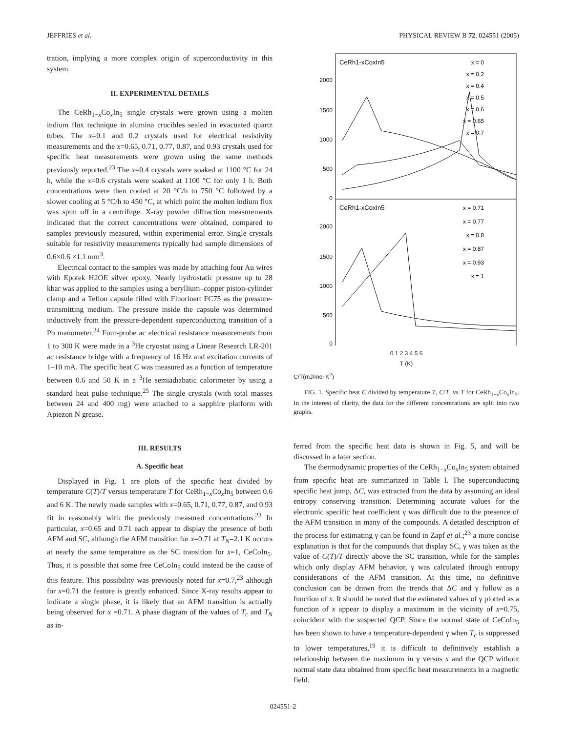JEFFRIES et al. PHYSICAL REVIEW B 72, 024551 (2005)
tration, implying a more complex origin of superconductivity in this system.
II. EXPERIMENTAL DETAILS
The CeRh<sub>1−x</sub>Co<sub>x</sub>In<sub>5</sub> single crystals were grown using a molten indium flux technique in alumina crucibles sealed in evacuated quartz tubes. The x=0.1 and 0.2 crystals used for electrical resistivity measurements and the x=0.65, 0.71, 0.77, 0.87, and 0.93 crystals used for specific heat measurements were grown using the same methods previously reported.<sup>23</sup> The x=0.4 crystals were soaked at 1100 °C for 24 h, while the x=0.6 crystals were soaked at 1100 °C for only 1 h. Both concentrations were then cooled at 20 °C/h to 750 °C followed by a slower cooling at 5 °C/h to 450 °C, at which point the molten indium flux was spun off in a centrifuge. X-ray powder diffraction measurements indicated that the correct concentrations were obtained, compared to samples previously measured, within experimental error. Single crystals suitable for resistivity measurements typically had sample dimensions of 0.6×0.6 ×1.1 mm<sup>3</sup>.
Electrical contact to the samples was made by attaching four Au wires with Epotek H2OE silver epoxy. Nearly hydrostatic pressure up to 28 kbar was applied to the samples using a beryllium–copper piston-cylinder clamp and a Teflon capsule filled with Fluorinert FC75 as the pressure-transmitting medium. The pressure inside the capsule was determined inductively from the pressure-dependent superconducting transition of a Pb manometer.<sup>24</sup> Four-probe ac electrical resistance measurements from 1 to 300 K were made in a <sup>3</sup>He cryostat using a Linear Research LR-201 ac resistance bridge with a frequency of 16 Hz and excitation currents of 1–10 mA. The specific heat C was measured as a function of temperature between 0.6 and 50 K in a <sup>3</sup>He semiadiabatic calorimeter by using a standard heat pulse technique.<sup>25</sup> The single crystals (with total masses between 24 and 400 mg) were attached to a sapphire platform with Apiezon N grease.
III. RESULTS
A. Specific heat
Displayed in Fig. 1 are plots of the specific heat divided by temperature C(T)/T versus temperature T for CeRh<sub>1−x</sub>Co<sub>x</sub>In<sub>5</sub> between 0.6 and 6 K. The newly made samples with x=0.65, 0.71, 0.77, 0.87, and 0.93 fit in reasonably with the previously measured concentrations.<sup>23</sup> In particular, x=0.65 and 0.71 each appear to display the presence of both AFM and SC, although the AFM transition for x=0.71 at T<sub>N</sub>=2.1 K occurs at nearly the same temperature as the SC transition for x=1, CeCoIn<sub>5</sub>. Thus, it is possible that some free CeCoIn<sub>5</sub> could instead be the cause of this feature. This possibility was previously noted for x=0.7,<sup>23</sup> although for x=0.71 the feature is greatly enhanced. Since X-ray results appear to indicate a single phase, it is likely that an AFM transition is actually being observed for x =0.71. A phase diagram of the values of T<sub>c</sub> and T<sub>N</sub> as in-
CeRh1-xCoxIn5
CeRh1-xCoxIn5
2000
1500
1000
500
0
2000
1500
1000
500
0
x = 0
x = 0.2
x = 0.4
x = 0.5
x = 0.6
x = 0.65
x = 0.7
x = 0.71
x = 0.77
x = 0.8
x = 0.87
x = 0.93
x = 1
0 1 2 3 4 5 6
T (K)
C/T(mJ/mol K<sup>2</sup>)
FIG. 1. Specific heat C divided by temperature T, C/T, vs T for CeRh<sub>1−x</sub>Co<sub>x</sub>In<sub>5</sub>. In the interest of clarity, the data for the different concentrations are split into two graphs.
ferred from the specific heat data is shown in Fig. 5, and will be discussed in a later section.
The thermodynamic properties of the CeRh<sub>1−x</sub>Co<sub>x</sub>In<sub>5</sub> system obtained from specific heat are summarized in Table I. The superconducting specific heat jump, ΔC, was extracted from the data by assuming an ideal entropy conserving transition. Determining accurate values for the electronic specific heat coefficient γ was difficult due to the presence of the AFM transition in many of the compounds. A detailed description of the process for estimating γ can be found in Zapf et al.;<sup>23</sup> a more concise explanation is that for the compounds that display SC, γ was taken as the value of C(T)/T directly above the SC transition, while for the samples which only display AFM behavior, γ was calculated through entropy considerations of the AFM transition. At this time, no definitive conclusion can be drawn from the trends that ΔC and γ follow as a function of x. It should be noted that the estimated values of γ plotted as a function of x appear to display a maximum in the vicinity of x=0.75, coincident with the suspected QCP. Since the normal state of CeCoIn<sub>5</sub> has been shown to have a temperature-dependent γ when T<sub>c</sub> is suppressed to lower temperatures,<sup>19</sup> it is difficult to definitively establish a relationship between the maximum in γ versus x and the QCP without normal state data obtained from specific heat measurements in a magnetic field.
024551-2